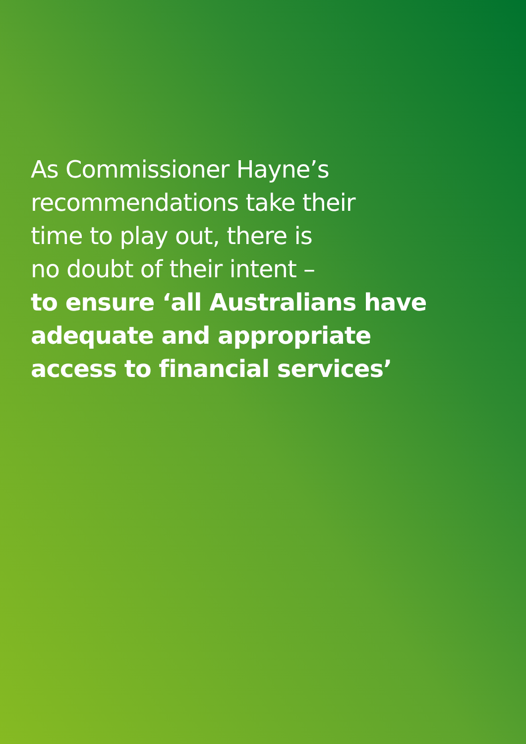As Commissioner Hayne’s
recommendations take their
time to play out, there is
no doubt of their intent –
to ensure ‘all Australians have
adequate and appropriate
access to financial services’